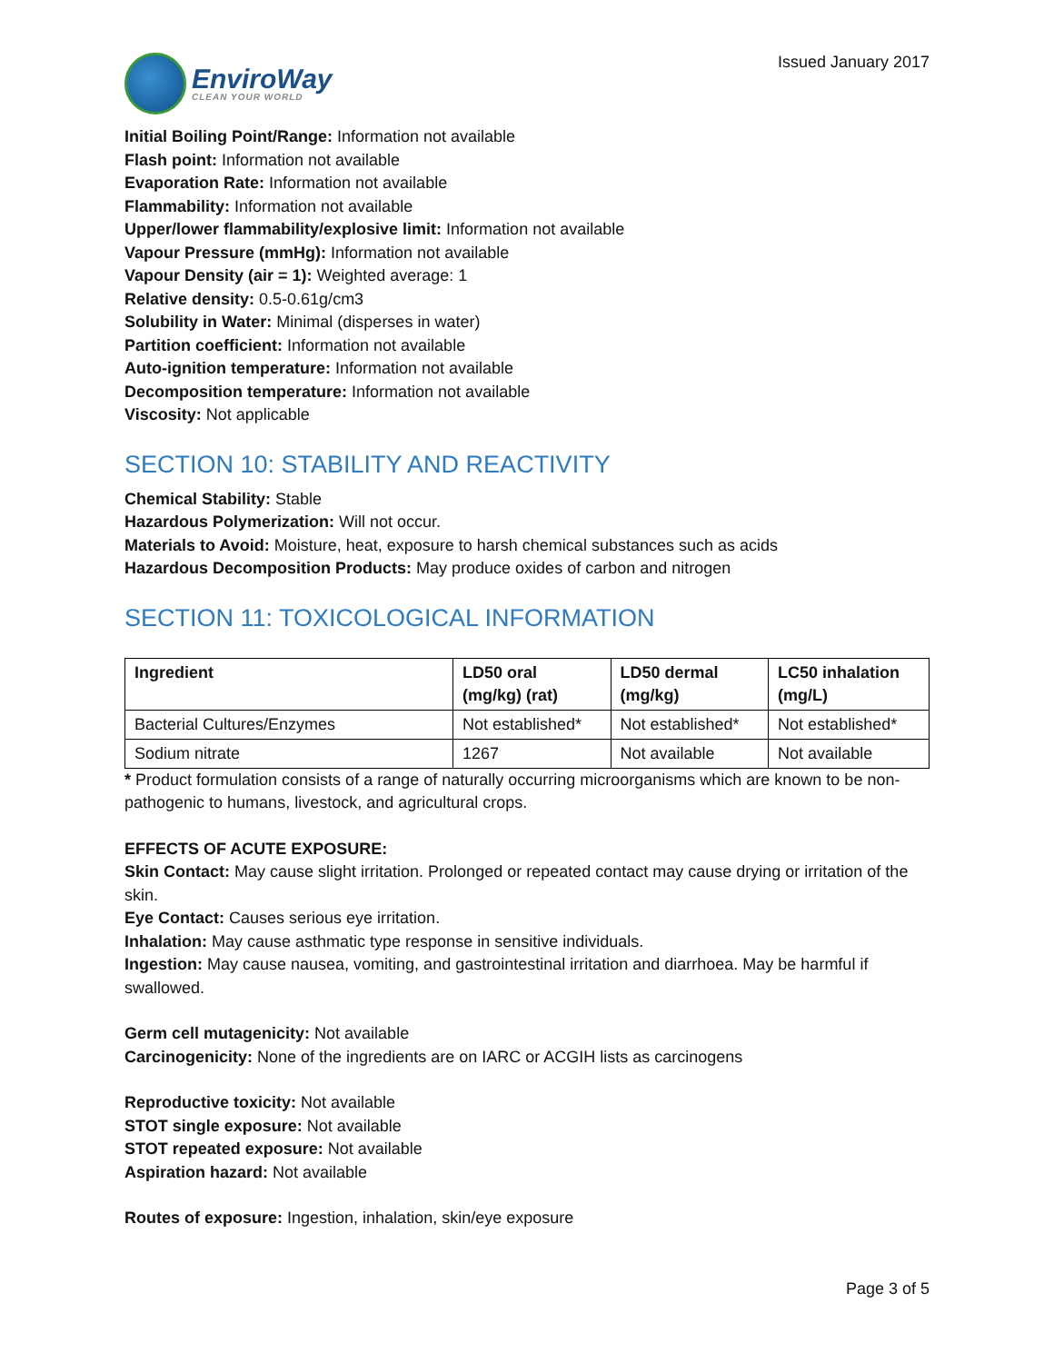EnviroWay
CLEAN YOUR WORLD
Issued January 2017
Initial Boiling Point/Range: Information not available
Flash point: Information not available
Evaporation Rate: Information not available
Flammability: Information not available
Upper/lower flammability/explosive limit: Information not available
Vapour Pressure (mmHg): Information not available
Vapour Density (air = 1): Weighted average: 1
Relative density: 0.5-0.61g/cm3
Solubility in Water: Minimal (disperses in water)
Partition coefficient: Information not available
Auto-ignition temperature: Information not available
Decomposition temperature: Information not available
Viscosity: Not applicable
SECTION 10: STABILITY AND REACTIVITY
Chemical Stability: Stable
Hazardous Polymerization: Will not occur.
Materials to Avoid: Moisture, heat, exposure to harsh chemical substances such as acids
Hazardous Decomposition Products: May produce oxides of carbon and nitrogen
SECTION 11: TOXICOLOGICAL INFORMATION
| Ingredient | LD50 oral (mg/kg) (rat) | LD50 dermal (mg/kg) | LC50 inhalation (mg/L) |
| --- | --- | --- | --- |
| Bacterial Cultures/Enzymes | Not established* | Not established* | Not established* |
| Sodium nitrate | 1267 | Not available | Not available |
* Product formulation consists of a range of naturally occurring microorganisms which are known to be non-pathogenic to humans, livestock, and agricultural crops.
EFFECTS OF ACUTE EXPOSURE:
Skin Contact: May cause slight irritation. Prolonged or repeated contact may cause drying or irritation of the skin.
Eye Contact: Causes serious eye irritation.
Inhalation: May cause asthmatic type response in sensitive individuals.
Ingestion: May cause nausea, vomiting, and gastrointestinal irritation and diarrhoea. May be harmful if swallowed.
Germ cell mutagenicity: Not available
Carcinogenicity: None of the ingredients are on IARC or ACGIH lists as carcinogens
Reproductive toxicity: Not available
STOT single exposure: Not available
STOT repeated exposure: Not available
Aspiration hazard: Not available
Routes of exposure: Ingestion, inhalation, skin/eye exposure
Page 3 of 5